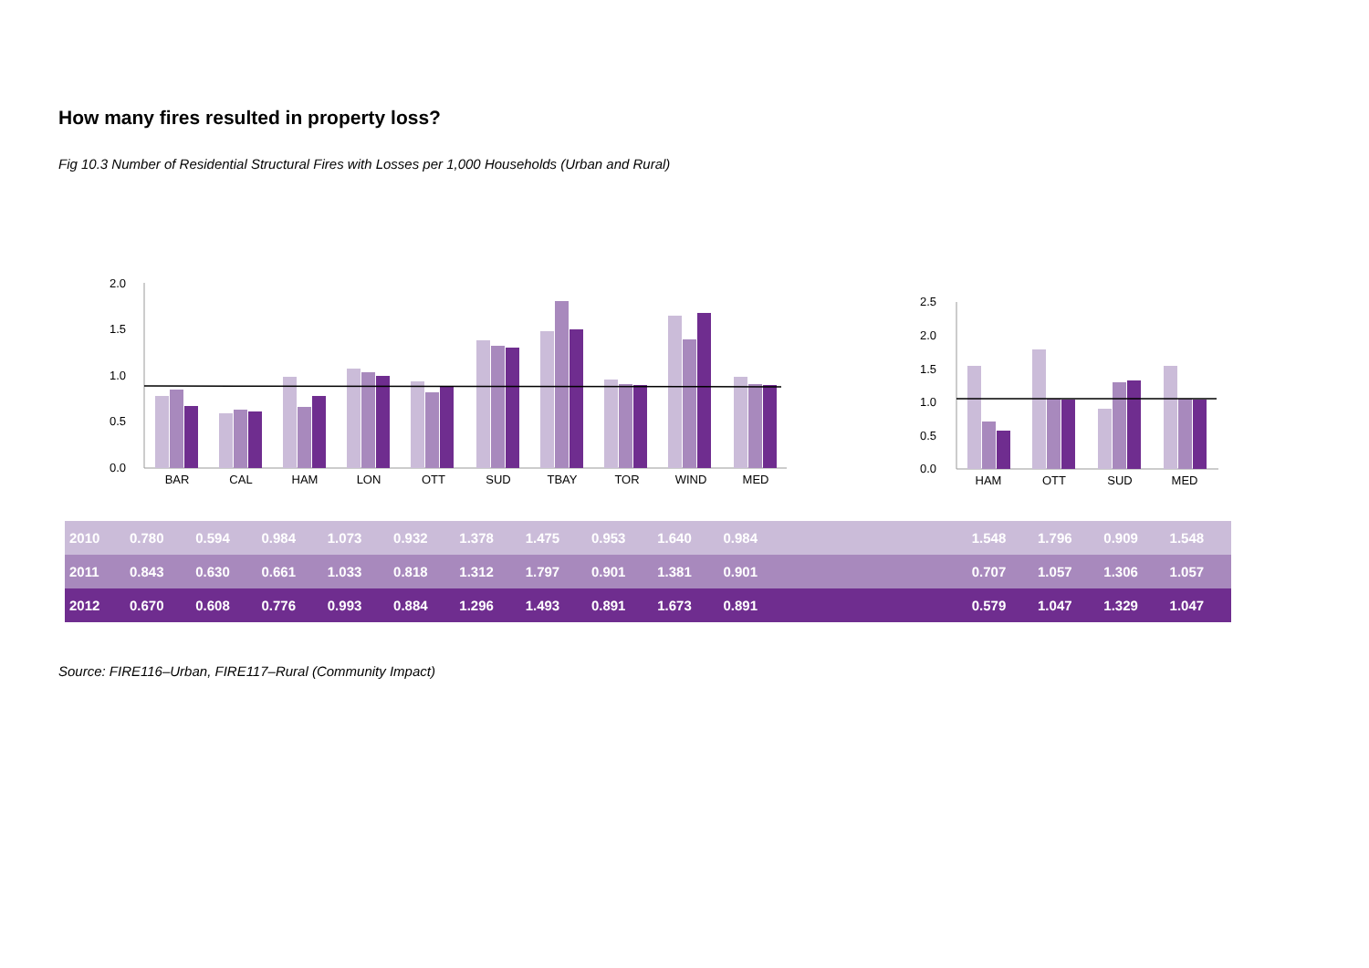How many fires resulted in property loss?
Fig 10.3 Number of Residential Structural Fires with Losses per 1,000 Households (Urban and Rural)
2.0
1.5
1.0
0.5
0.0
BAR
CAL
HAM
LON
OTT
SUD
TBAY
TOR
WIND
MED
2.5
2.0
1.5
1.0
0.5
0.0
HAM
OTT
SUD
MED
| 2010 | 0.780 | 0.594 | 0.984 | 1.073 | 0.932 | 1.378 | 1.475 | 0.953 | 1.640 | 0.984 | | 1.548 | 1.796 | 0.909 | 1.548 |
| 2011 | 0.843 | 0.630 | 0.661 | 1.033 | 0.818 | 1.312 | 1.797 | 0.901 | 1.381 | 0.901 | | 0.707 | 1.057 | 1.306 | 1.057 |
| 2012 | 0.670 | 0.608 | 0.776 | 0.993 | 0.884 | 1.296 | 1.493 | 0.891 | 1.673 | 0.891 | | 0.579 | 1.047 | 1.329 | 1.047 |
Source: FIRE116–Urban, FIRE117–Rural (Community Impact)